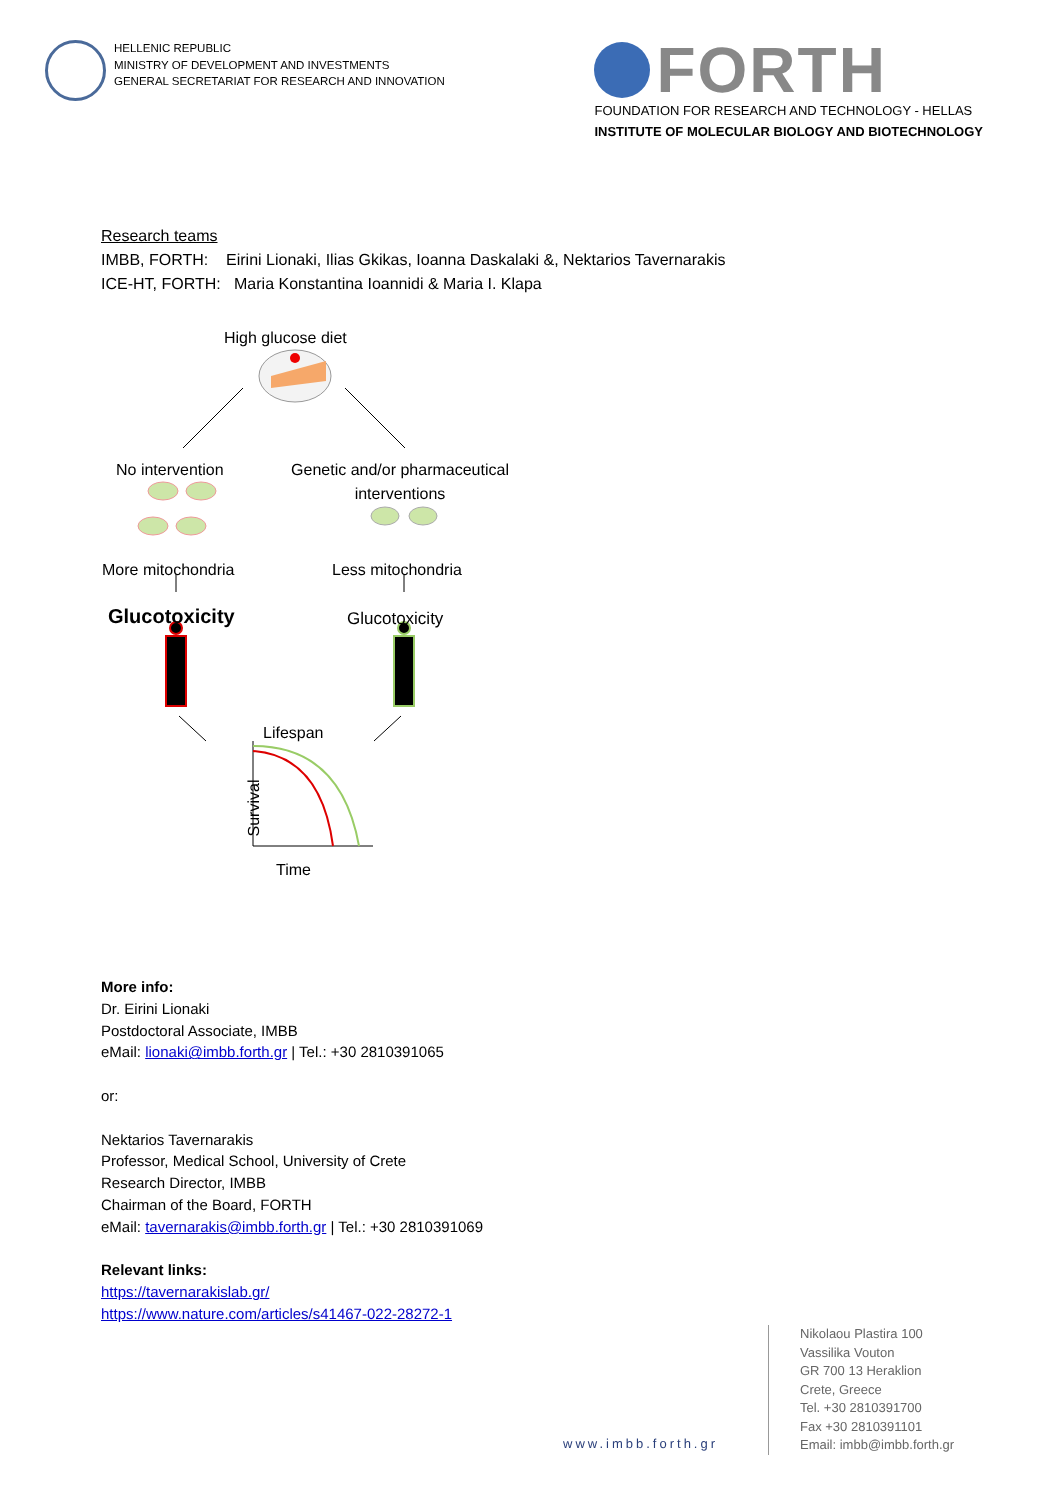HELLENIC REPUBLIC
MINISTRY OF DEVELOPMENT AND INVESTMENTS
GENERAL SECRETARIAT FOR RESEARCH AND INNOVATION
FORTH
FOUNDATION FOR RESEARCH AND TECHNOLOGY - HELLAS
INSTITUTE OF MOLECULAR BIOLOGY AND BIOTECHNOLOGY
Research teams
IMBB, FORTH: Eirini Lionaki, Ilias Gkikas, Ioanna Daskalaki &, Nektarios Tavernarakis
ICE-HT, FORTH: Maria Konstantina Ioannidi & Maria I. Klapa
High glucose diet
No intervention
Genetic and/or pharmaceutical interventions
More mitochondria Less mitochondria
Glucotoxicity Glucotoxicity
Lifespan
Survival
Time
More info:
Dr. Eirini Lionaki
Postdoctoral Associate, IMBB
eMail: lionaki@imbb.forth.gr | Tel.: +30 2810391065
or:
Nektarios Tavernarakis
Professor, Medical School, University of Crete
Research Director, IMBB
Chairman of the Board, FORTH
eMail: tavernarakis@imbb.forth.gr | Tel.: +30 2810391069
Relevant links:
https://tavernarakislab.gr/
https://www.nature.com/articles/s41467-022-28272-1
www.imbb.forth.gr
Nikolaou Plastira 100
Vassilika Vouton
GR 700 13 Heraklion
Crete, Greece
Tel. +30 2810391700
Fax +30 2810391101
Email: imbb@imbb.forth.gr